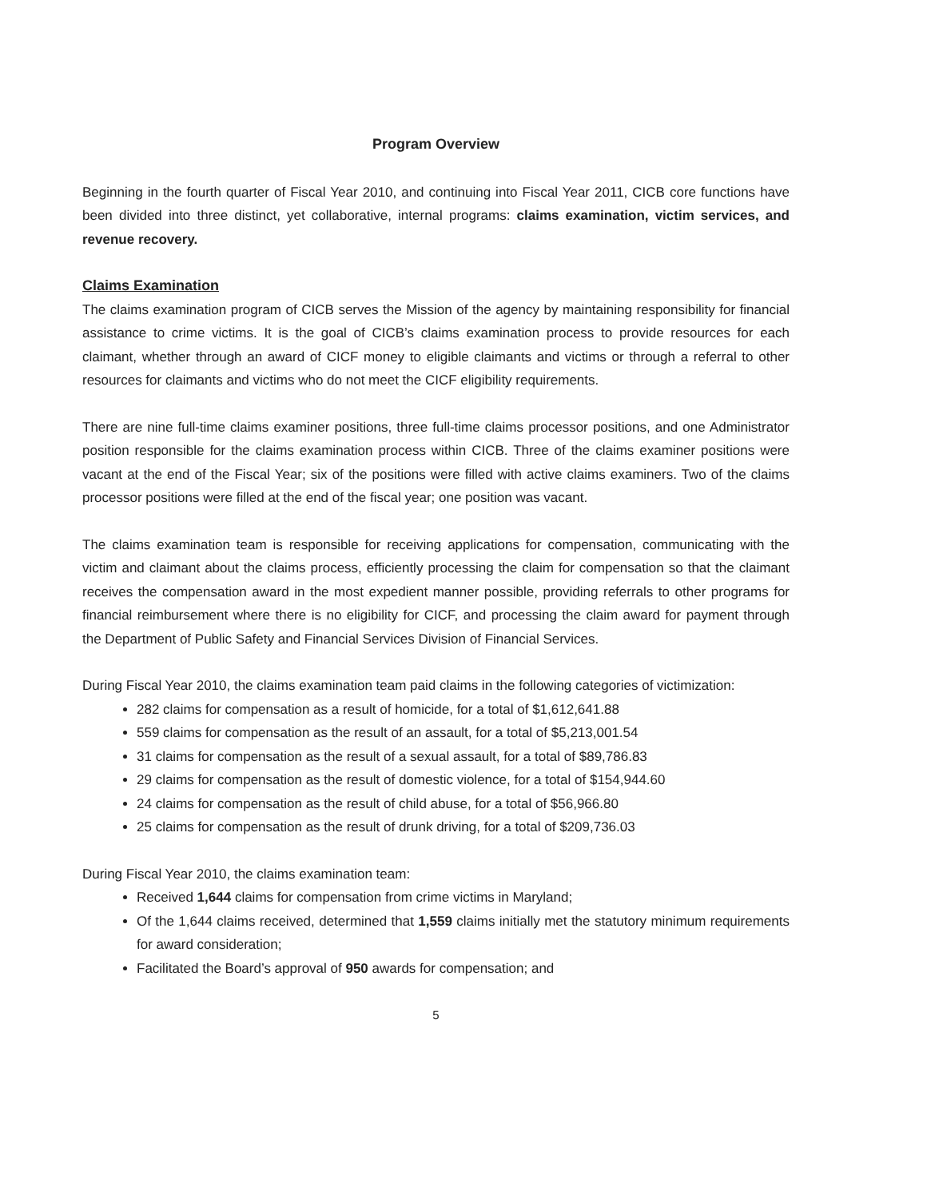Program Overview
Beginning in the fourth quarter of Fiscal Year 2010, and continuing into Fiscal Year 2011, CICB core functions have been divided into three distinct, yet collaborative, internal programs: claims examination, victim services, and revenue recovery.
Claims Examination
The claims examination program of CICB serves the Mission of the agency by maintaining responsibility for financial assistance to crime victims. It is the goal of CICB’s claims examination process to provide resources for each claimant, whether through an award of CICF money to eligible claimants and victims or through a referral to other resources for claimants and victims who do not meet the CICF eligibility requirements.
There are nine full-time claims examiner positions, three full-time claims processor positions, and one Administrator position responsible for the claims examination process within CICB. Three of the claims examiner positions were vacant at the end of the Fiscal Year; six of the positions were filled with active claims examiners. Two of the claims processor positions were filled at the end of the fiscal year; one position was vacant.
The claims examination team is responsible for receiving applications for compensation, communicating with the victim and claimant about the claims process, efficiently processing the claim for compensation so that the claimant receives the compensation award in the most expedient manner possible, providing referrals to other programs for financial reimbursement where there is no eligibility for CICF, and processing the claim award for payment through the Department of Public Safety and Financial Services Division of Financial Services.
During Fiscal Year 2010, the claims examination team paid claims in the following categories of victimization:
282 claims for compensation as a result of homicide, for a total of $1,612,641.88
559 claims for compensation as the result of an assault, for a total of $5,213,001.54
31 claims for compensation as the result of a sexual assault, for a total of $89,786.83
29 claims for compensation as the result of domestic violence, for a total of $154,944.60
24 claims for compensation as the result of child abuse, for a total of $56,966.80
25 claims for compensation as the result of drunk driving, for a total of $209,736.03
During Fiscal Year 2010, the claims examination team:
Received 1,644 claims for compensation from crime victims in Maryland;
Of the 1,644 claims received, determined that 1,559 claims initially met the statutory minimum requirements for award consideration;
Facilitated the Board’s approval of 950 awards for compensation; and
5